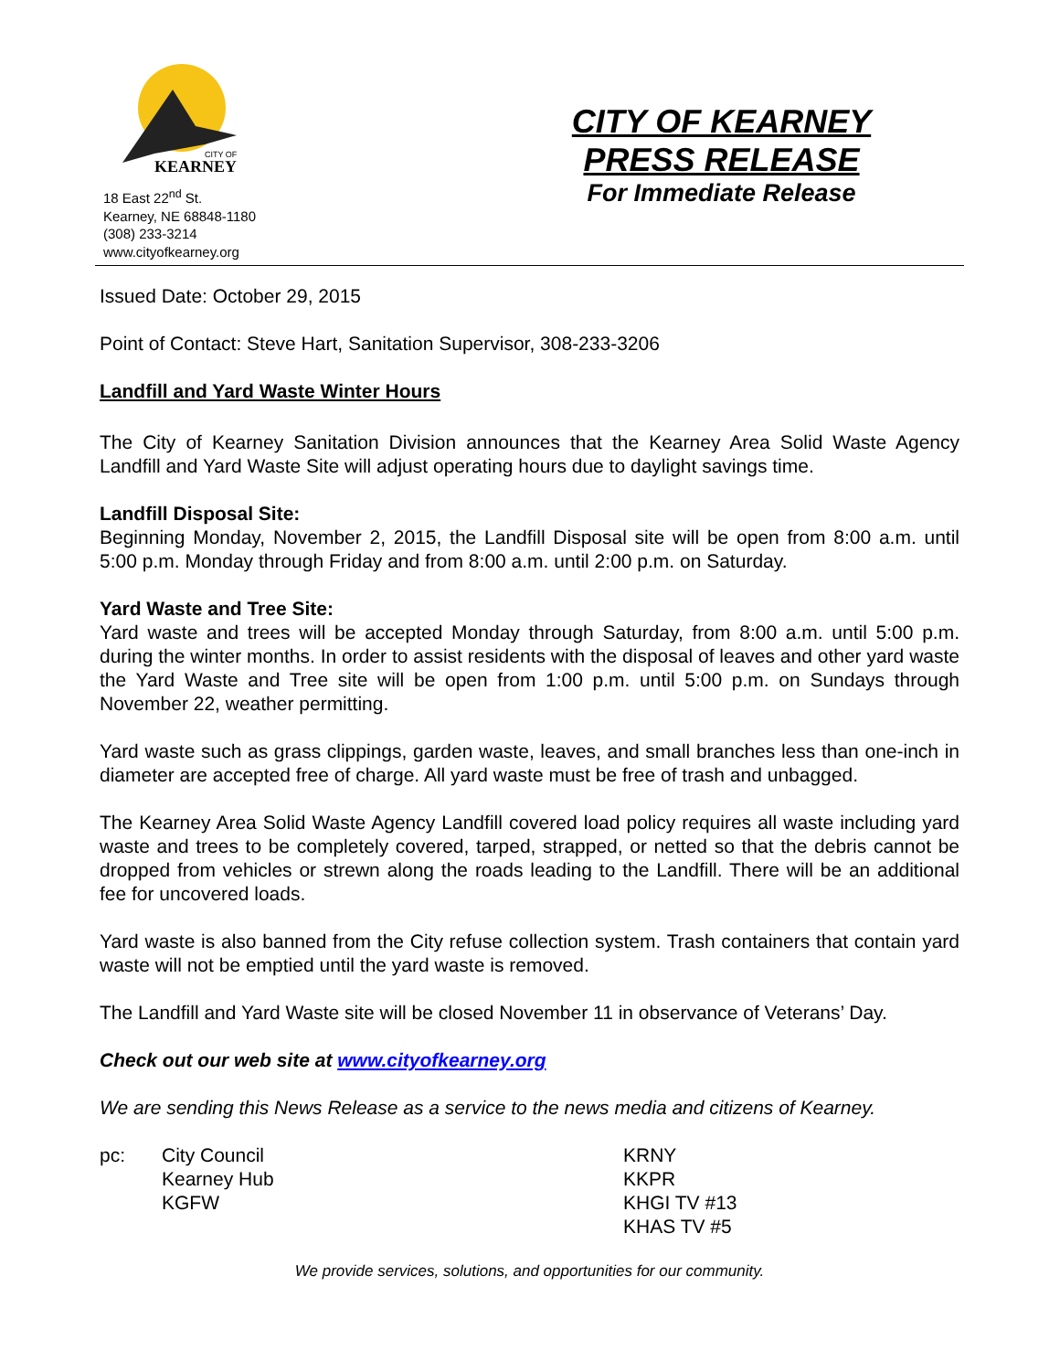KEARNEY
CITY OF
18 East 22<sup>nd</sup> St.
Kearney, NE 68848-1180
(308) 233-3214
www.cityofkearney.org
CITY OF KEARNEY
PRESS RELEASE
For Immediate Release
Issued Date: October 29, 2015
Point of Contact: Steve Hart, Sanitation Supervisor, 308-233-3206
Landfill and Yard Waste Winter Hours
The City of Kearney Sanitation Division announces that the Kearney Area Solid Waste Agency Landfill and Yard Waste Site will adjust operating hours due to daylight savings time.
Landfill Disposal Site:
Beginning Monday, November 2, 2015, the Landfill Disposal site will be open from 8:00 a.m. until 5:00 p.m. Monday through Friday and from 8:00 a.m. until 2:00 p.m. on Saturday.
Yard Waste and Tree Site:
Yard waste and trees will be accepted Monday through Saturday, from 8:00 a.m. until 5:00 p.m. during the winter months. In order to assist residents with the disposal of leaves and other yard waste the Yard Waste and Tree site will be open from 1:00 p.m. until 5:00 p.m. on Sundays through November 22, weather permitting.
Yard waste such as grass clippings, garden waste, leaves, and small branches less than one-inch in diameter are accepted free of charge. All yard waste must be free of trash and unbagged.
The Kearney Area Solid Waste Agency Landfill covered load policy requires all waste including yard waste and trees to be completely covered, tarped, strapped, or netted so that the debris cannot be dropped from vehicles or strewn along the roads leading to the Landfill. There will be an additional fee for uncovered loads.
Yard waste is also banned from the City refuse collection system. Trash containers that contain yard waste will not be emptied until the yard waste is removed.
The Landfill and Yard Waste site will be closed November 11 in observance of Veterans’ Day.
Check out our web site at www.cityofkearney.org
We are sending this News Release as a service to the news media and citizens of Kearney.
pc: City Council
Kearney Hub
KGFW
KRNY
KKPR
KHGI TV #13
KHAS TV #5
We provide services, solutions, and opportunities for our community.